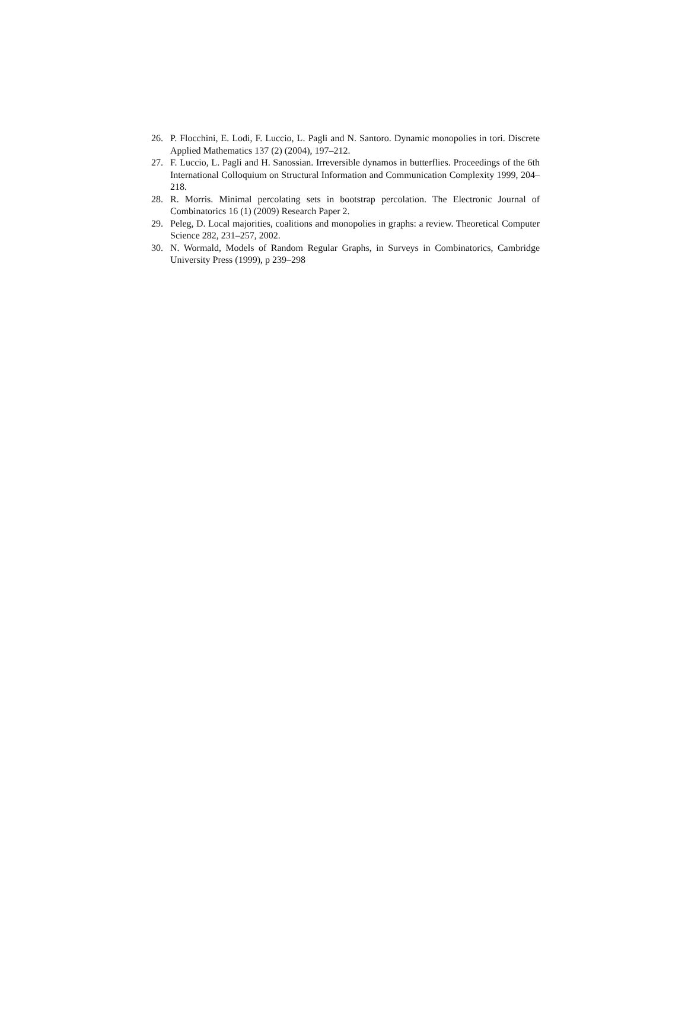26. P. Flocchini, E. Lodi, F. Luccio, L. Pagli and N. Santoro. Dynamic monopolies in tori. Discrete Applied Mathematics 137 (2) (2004), 197–212.
27. F. Luccio, L. Pagli and H. Sanossian. Irreversible dynamos in butterflies. Proceedings of the 6th International Colloquium on Structural Information and Communication Complexity 1999, 204–218.
28. R. Morris. Minimal percolating sets in bootstrap percolation. The Electronic Journal of Combinatorics 16 (1) (2009) Research Paper 2.
29. Peleg, D. Local majorities, coalitions and monopolies in graphs: a review. Theoretical Computer Science 282, 231–257, 2002.
30. N. Wormald, Models of Random Regular Graphs, in Surveys in Combinatorics, Cambridge University Press (1999), p 239–298